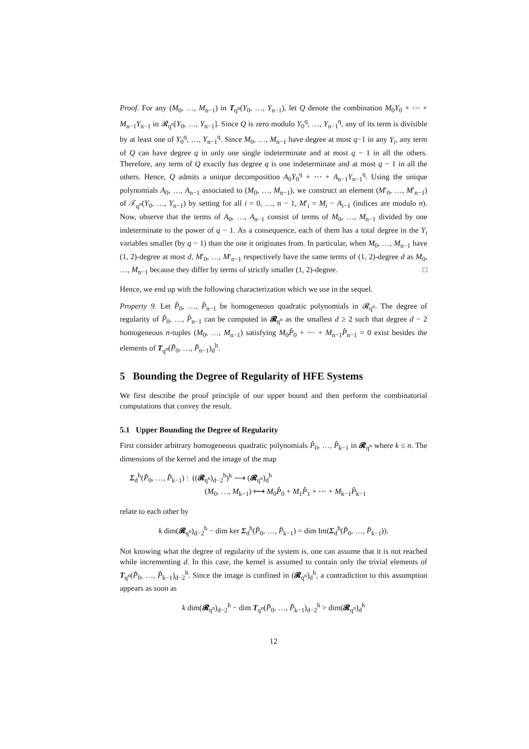Proof. For any (M<sub>0</sub>, …, M<sub>n−1</sub>) in T<sub>q<sup>n</sup></sub>(Y<sub>0</sub>, …, Y<sub>n−1</sub>), let Q denote the combination M<sub>0</sub>Y<sub>0</sub> + ⋯ + M<sub>n−1</sub>Y<sub>n−1</sub> in 𝓡<sub>q<sup>n</sup></sub>[Y<sub>0</sub>, …, Y<sub>n−1</sub>]. Since Q is zero modulo Y<sub>0</sub><sup>q</sup>, …, Y<sub>n−1</sub><sup>q</sup>, any of its term is divisible by at least one of Y<sub>0</sub><sup>q</sup>, …, Y<sub>n−1</sub><sup>q</sup>. Since M<sub>0</sub>, …, M<sub>n−1</sub> have degree at most q−1 in any Y<sub>i</sub>, any term of Q can have degree q in only one single indeterminate and at most q − 1 in all the others. Therefore, any term of Q exactly has degree q is one indeterminate and at most q − 1 in all the others. Hence, Q admits a unique decomposition A<sub>0</sub>Y<sub>0</sub><sup>q</sup> + ⋯ + A<sub>n−1</sub>Y<sub>n−1</sub><sup>q</sup>. Using the unique polynomials A<sub>0</sub>, …, A<sub>n−1</sub> associated to (M<sub>0</sub>, …, M<sub>n−1</sub>), we construct an element (M′<sub>0</sub>, …, M′<sub>n−1</sub>) of 𝒯<sub>q<sup>n</sup></sub>(Y<sub>0</sub>, …, Y<sub>n−1</sub>) by setting for all i = 0, …, n − 1, M′<sub>i</sub> = M<sub>i</sub> − A<sub>i−1</sub> (indices are modulo n). Now, observe that the terms of A<sub>0</sub>, …, A<sub>n−1</sub> consist of terms of M<sub>0</sub>, …, M<sub>n−1</sub> divided by one indeterminate to the power of q − 1. As a consequence, each of them has a total degree in the Y<sub>i</sub> variables smaller (by q − 1) than the one it originates from. In particular, when M<sub>0</sub>, …, M<sub>n−1</sub> have (1, 2)-degree at most d, M′<sub>0</sub>, …, M′<sub>n−1</sub> respectively have the same terms of (1, 2)-degree d as M<sub>0</sub>, …, M<sub>n−1</sub> because they differ by terms of strictly smaller (1, 2)-degree. □
Hence, we end up with the following characterization which we use in the sequel.
Property 9. Let P̂<sub>0</sub>, …, P̂<sub>n−1</sub> be homogeneous quadratic polynomials in 𝓡<sub>q<sup>n</sup></sub>. The degree of regularity of P̂<sub>0</sub>, …, P̂<sub>n−1</sub> can be computed in 𝓡<sub>q<sup>n</sup></sub> as the smallest d ≥ 2 such that degree d − 2 homogeneous n-tuples (M<sub>0</sub>, …, M<sub>n−1</sub>) satisfying M<sub>0</sub>P̂<sub>0</sub> + ⋯ + M<sub>n−1</sub>P̂<sub>n−1</sub> = 0 exist besides the elements of T<sub>q<sup>n</sup></sub>(P̂<sub>0</sub>, …, P̂<sub>n−1</sub>)<sub>d</sub><sup>h</sup>.
5 Bounding the Degree of Regularity of HFE Systems
We first describe the proof principle of our upper bound and then perform the combinatorial computations that convey the result.
5.1 Upper Bounding the Degree of Regularity
First consider arbitrary homogeneous quadratic polynomials P̂<sub>0</sub>, …, P̂<sub>k−1</sub> in 𝓡<sub>q<sup>n</sup></sub> where k ≤ n. The dimensions of the kernel and the image of the map
Σ<sub>d</sub><sup>h</sup>(P̂<sub>0</sub>, …, P̂<sub>k−1</sub>) : ((𝓡<sub>q<sup>n</sup></sub>)<sub>d−2</sub><sup>h</sup>)<sup>k</sup> ⟶ (𝓡<sub>q<sup>n</sup></sub>)<sub>d</sub><sup>h</sup>
(M<sub>0</sub>, …, M<sub>k−1</sub>) ⟼ M<sub>0</sub>P̂<sub>0</sub> + M<sub>1</sub>P̂<sub>1</sub> + ⋯ + M<sub>k−1</sub>P̂<sub>k−1</sub>
relate to each other by
k dim(𝓡<sub>q<sup>n</sup></sub>)<sub>d−2</sub><sup>h</sup> − dim ker Σ<sub>d</sub><sup>h</sup>(P̂<sub>0</sub>, …, P̂<sub>k−1</sub>) = dim Im(Σ<sub>d</sub><sup>h</sup>(P̂<sub>0</sub>, …, P̂<sub>k−1</sub>)).
Not knowing what the degree of regularity of the system is, one can assume that it is not reached while incrementing d. In this case, the kernel is assumed to contain only the trivial elements of T<sub>q<sup>n</sup></sub>(P̂<sub>0</sub>, …, P̂<sub>k−1</sub>)<sub>d−2</sub><sup>h</sup>. Since the image is confined in (𝓡<sub>q<sup>n</sup></sub>)<sub>d</sub><sup>h</sup>, a contradiction to this assumption appears as soon as
k dim(𝓡<sub>q<sup>n</sup></sub>)<sub>d−2</sub><sup>h</sup> − dim T<sub>q<sup>n</sup></sub>(P̂<sub>0</sub>, …, P̂<sub>k−1</sub>)<sub>d−2</sub><sup>h</sup> > dim(𝓡<sub>q<sup>n</sup></sub>)<sub>d</sub><sup>h</sup>
12